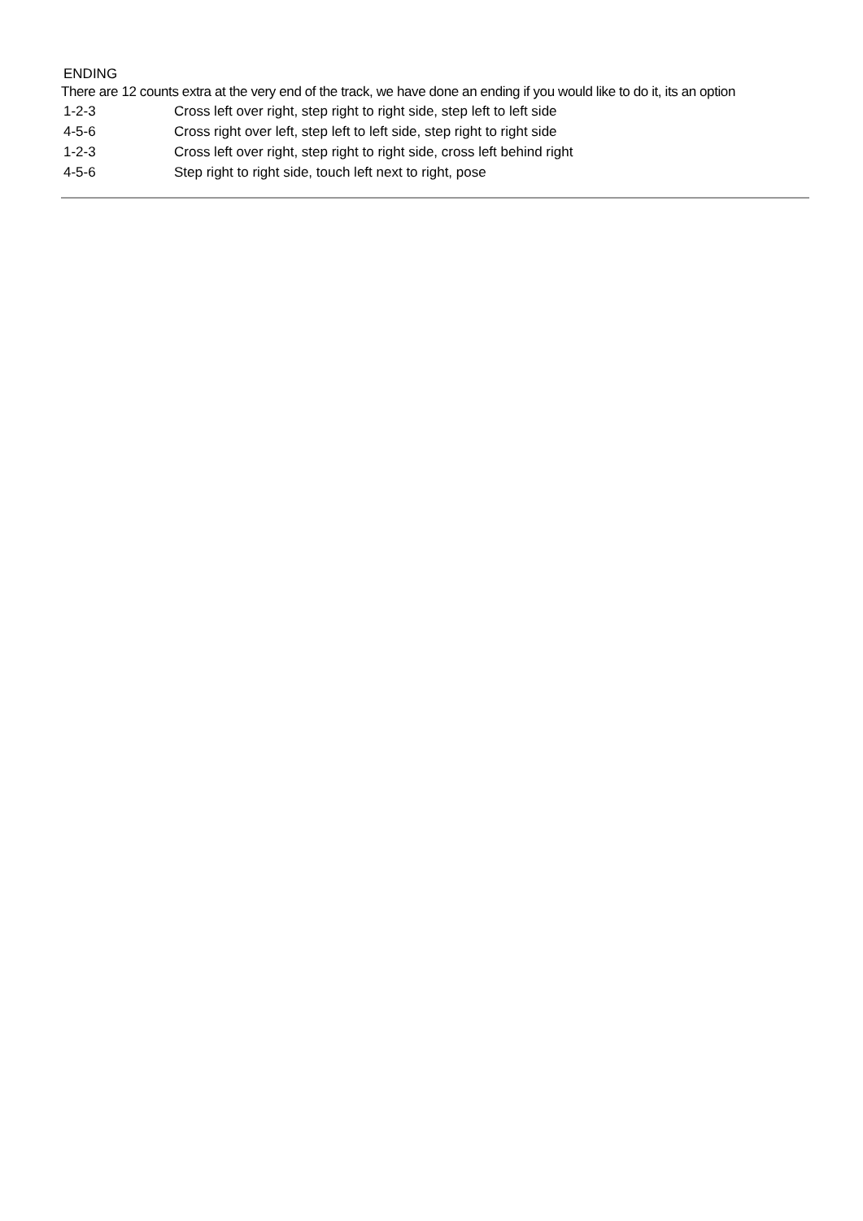ENDING
There are 12 counts extra at the very end of the track, we have done an ending if you would like to do it, its an option
| 1-2-3 | Cross left over right, step right to right side, step left to left side |
| 4-5-6 | Cross right over left, step left to left side, step right to right side |
| 1-2-3 | Cross left over right, step right to right side, cross left behind right |
| 4-5-6 | Step right to right side, touch left next to right, pose |